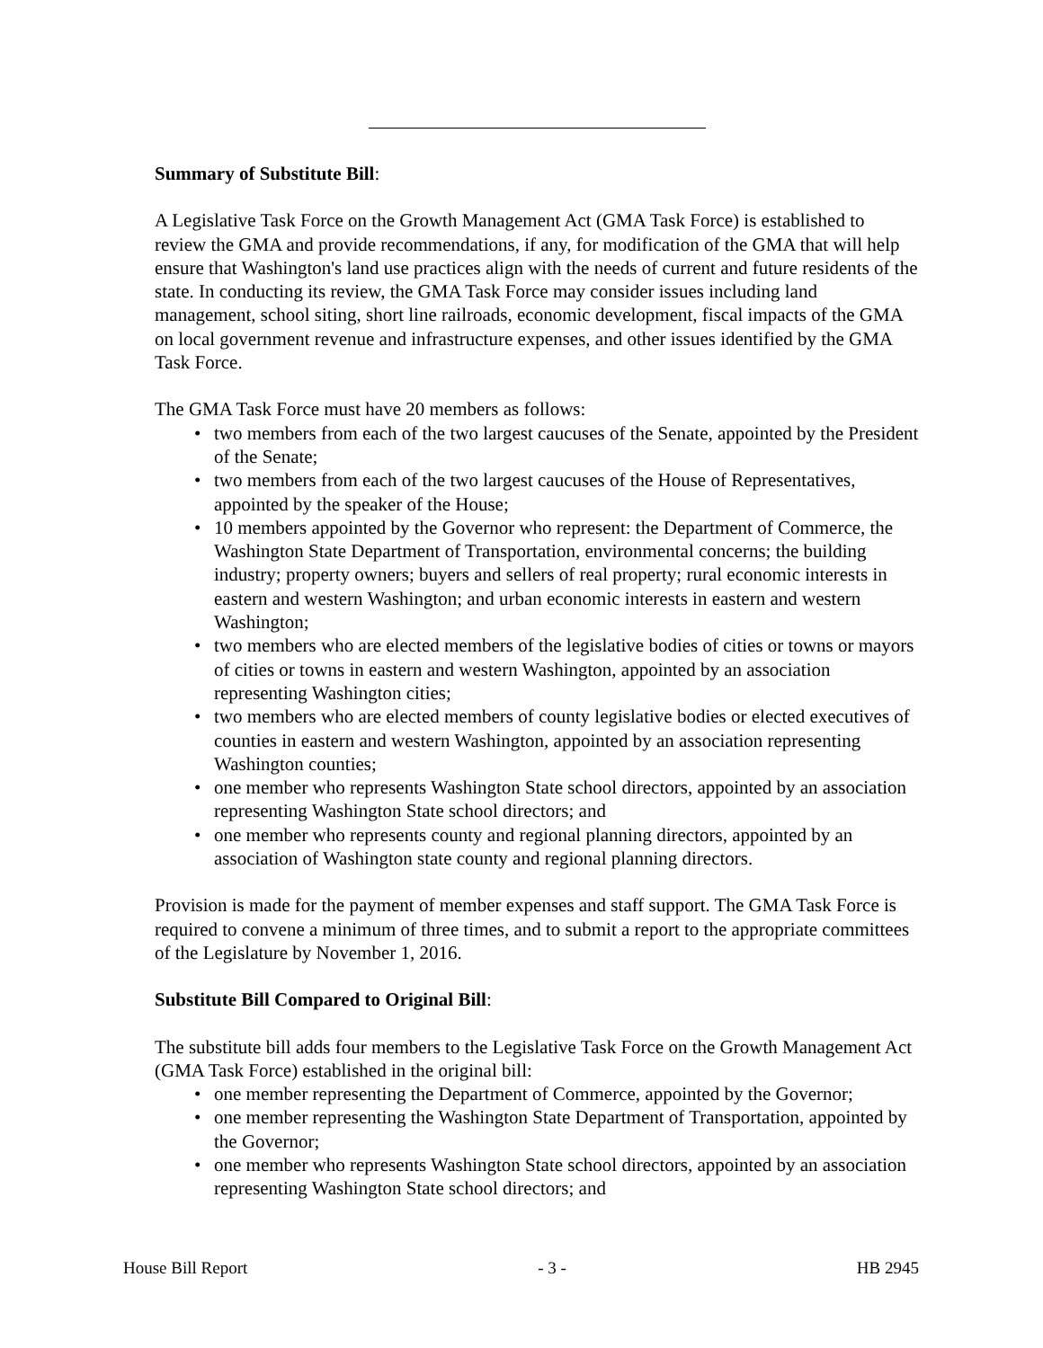Summary of Substitute Bill:
A Legislative Task Force on the Growth Management Act (GMA Task Force) is established to review the GMA and provide recommendations, if any, for modification of the GMA that will help ensure that Washington's land use practices align with the needs of current and future residents of the state. In conducting its review, the GMA Task Force may consider issues including land management, school siting, short line railroads, economic development, fiscal impacts of the GMA on local government revenue and infrastructure expenses, and other issues identified by the GMA Task Force.
The GMA Task Force must have 20 members as follows:
• two members from each of the two largest caucuses of the Senate, appointed by the President of the Senate;
• two members from each of the two largest caucuses of the House of Representatives, appointed by the speaker of the House;
• 10 members appointed by the Governor who represent: the Department of Commerce, the Washington State Department of Transportation, environmental concerns; the building industry; property owners; buyers and sellers of real property; rural economic interests in eastern and western Washington; and urban economic interests in eastern and western Washington;
• two members who are elected members of the legislative bodies of cities or towns or mayors of cities or towns in eastern and western Washington, appointed by an association representing Washington cities;
• two members who are elected members of county legislative bodies or elected executives of counties in eastern and western Washington, appointed by an association representing Washington counties;
• one member who represents Washington State school directors, appointed by an association representing Washington State school directors; and
• one member who represents county and regional planning directors, appointed by an association of Washington state county and regional planning directors.
Provision is made for the payment of member expenses and staff support. The GMA Task Force is required to convene a minimum of three times, and to submit a report to the appropriate committees of the Legislature by November 1, 2016.
Substitute Bill Compared to Original Bill:
The substitute bill adds four members to the Legislative Task Force on the Growth Management Act (GMA Task Force) established in the original bill:
• one member representing the Department of Commerce, appointed by the Governor;
• one member representing the Washington State Department of Transportation, appointed by the Governor;
• one member who represents Washington State school directors, appointed by an association representing Washington State school directors; and
House Bill Report - 3 - HB 2945